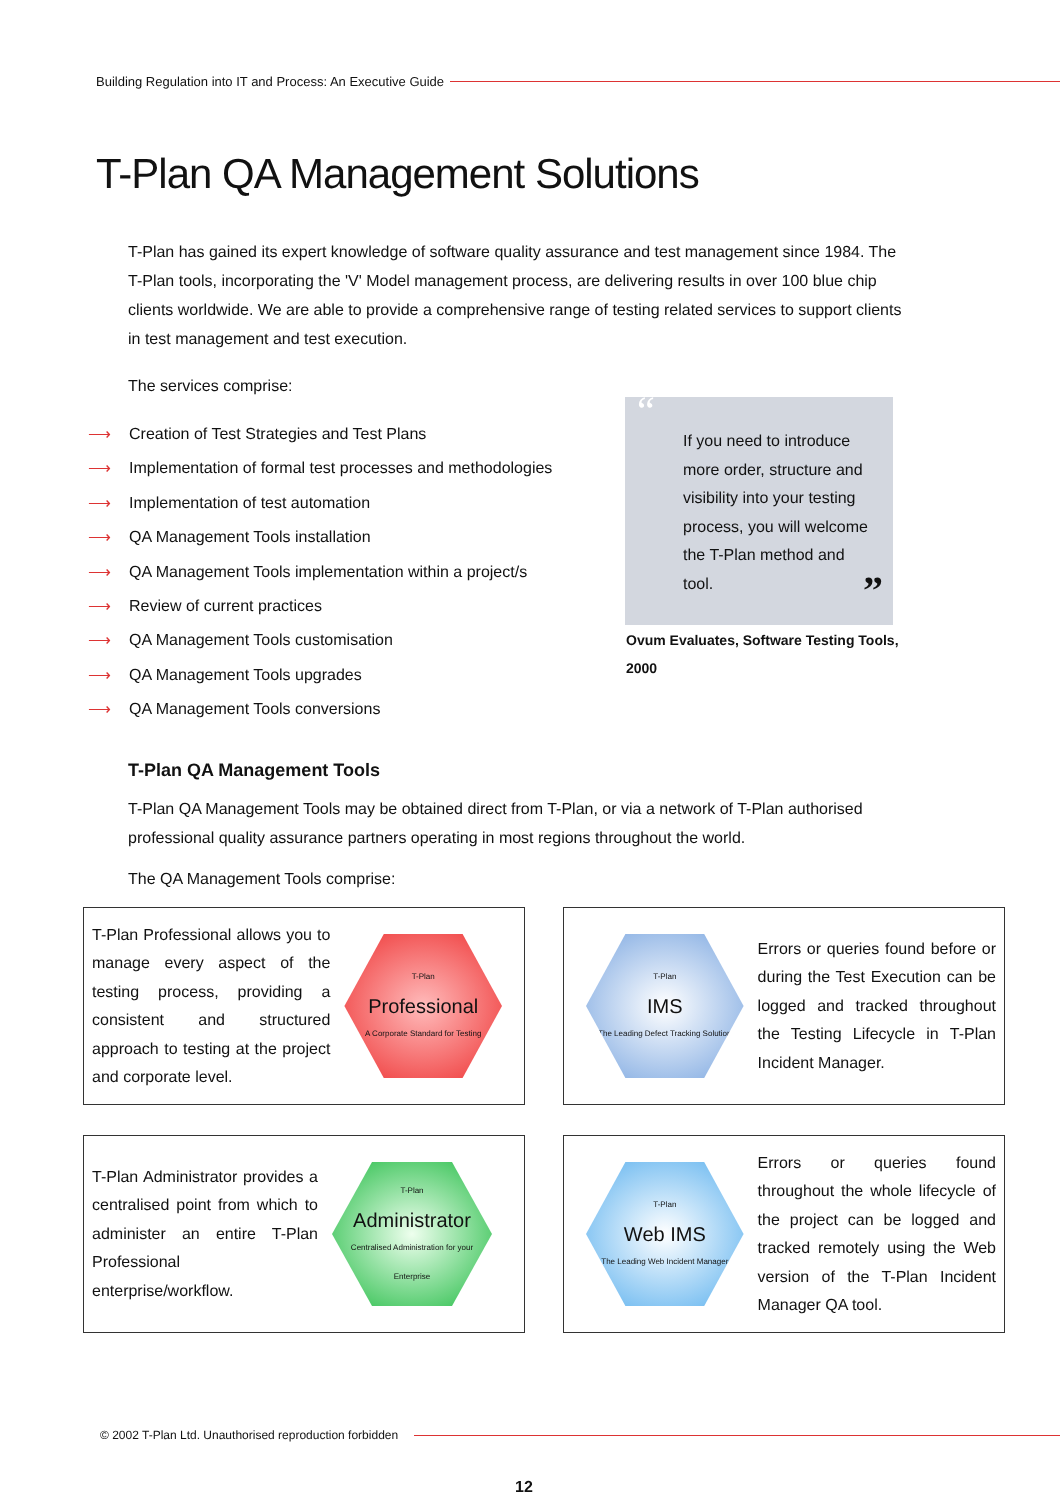Building Regulation into IT and Process: An Executive Guide
T-Plan QA Management Solutions
T-Plan has gained its expert knowledge of software quality assurance and test management since 1984. The T-Plan tools, incorporating the 'V' Model management process, are delivering results in over 100 blue chip clients worldwide. We are able to provide a comprehensive range of testing related services to support clients in test management and test execution.
The services comprise:
⟶ Creation of Test Strategies and Test Plans
⟶ Implementation of formal test processes and methodologies
⟶ Implementation of test automation
⟶ QA Management Tools installation
⟶ QA Management Tools implementation within a project/s
⟶ Review of current practices
⟶ QA Management Tools customisation
⟶ QA Management Tools upgrades
⟶ QA Management Tools conversions
“If you need to introduce more order, structure and visibility into your testing process, you will welcome the T-Plan method and tool.”
Ovum Evaluates, Software Testing Tools,
2000
T-Plan QA Management Tools
T-Plan QA Management Tools may be obtained direct from T-Plan, or via a network of T-Plan authorised professional quality assurance partners operating in most regions throughout the world.
The QA Management Tools comprise:
T-Plan Professional allows you to manage every aspect of the testing process, providing a consistent and structured approach to testing at the project and corporate level.
T-Plan
Professional
A Corporate Standard for Testing
T-Plan
IMS
The Leading Defect Tracking Solution
Errors or queries found before or during the Test Execution can be logged and tracked throughout the Testing Lifecycle in T-Plan Incident Manager.
T-Plan Administrator provides a centralised point from which to administer an entire T-Plan Professional enterprise/workflow.
T-Plan
Administrator
Centralised Administration for your Enterprise
T-Plan
Web IMS
The Leading Web Incident Manager
Errors or queries found throughout the whole lifecycle of the project can be logged and tracked remotely using the Web version of the T-Plan Incident Manager QA tool.
© 2002 T-Plan Ltd. Unauthorised reproduction forbidden
12